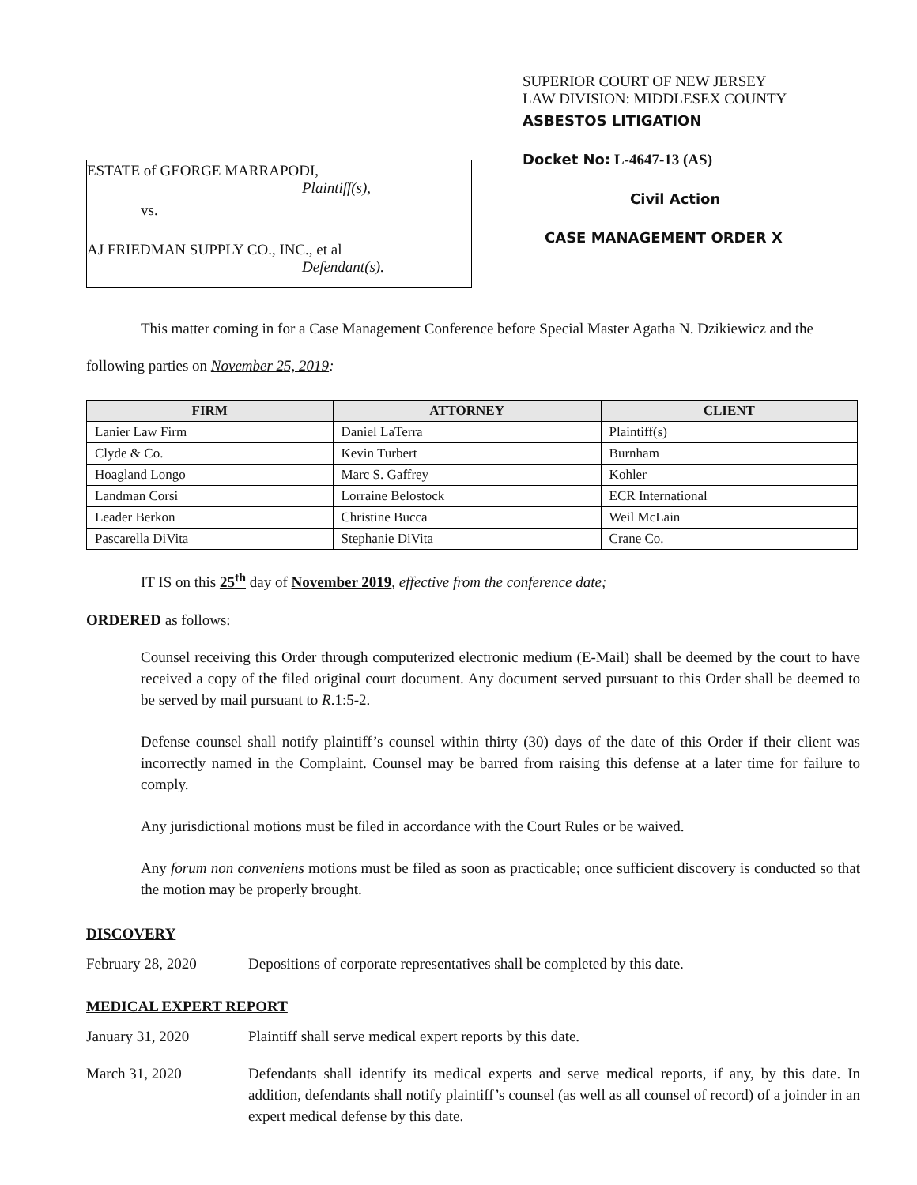ESTATE of GEORGE MARRAPODI,
Plaintiff(s),
vs.
AJ FRIEDMAN SUPPLY CO., INC., et al
Defendant(s).
SUPERIOR COURT OF NEW JERSEY
LAW DIVISION: MIDDLESEX COUNTY
ASBESTOS LITIGATION
Docket No: L-4647-13 (AS)
Civil Action
CASE MANAGEMENT ORDER X
This matter coming in for a Case Management Conference before Special Master Agatha N. Dzikiewicz and the following parties on November 25, 2019:
| FIRM | ATTORNEY | CLIENT |
| --- | --- | --- |
| Lanier Law Firm | Daniel LaTerra | Plaintiff(s) |
| Clyde & Co. | Kevin Turbert | Burnham |
| Hoagland Longo | Marc S. Gaffrey | Kohler |
| Landman Corsi | Lorraine Belostock | ECR International |
| Leader Berkon | Christine Bucca | Weil McLain |
| Pascarella DiVita | Stephanie DiVita | Crane Co. |
IT IS on this 25<sup>th</sup> day of November 2019, effective from the conference date;
ORDERED as follows:
Counsel receiving this Order through computerized electronic medium (E-Mail) shall be deemed by the court to have received a copy of the filed original court document. Any document served pursuant to this Order shall be deemed to be served by mail pursuant to R.1:5-2.
Defense counsel shall notify plaintiff’s counsel within thirty (30) days of the date of this Order if their client was incorrectly named in the Complaint. Counsel may be barred from raising this defense at a later time for failure to comply.
Any jurisdictional motions must be filed in accordance with the Court Rules or be waived.
Any forum non conveniens motions must be filed as soon as practicable; once sufficient discovery is conducted so that the motion may be properly brought.
DISCOVERY
February 28, 2020 Depositions of corporate representatives shall be completed by this date.
MEDICAL EXPERT REPORT
January 31, 2020 Plaintiff shall serve medical expert reports by this date.
March 31, 2020 Defendants shall identify its medical experts and serve medical reports, if any, by this date. In addition, defendants shall notify plaintiff’s counsel (as well as all counsel of record) of a joinder in an expert medical defense by this date.